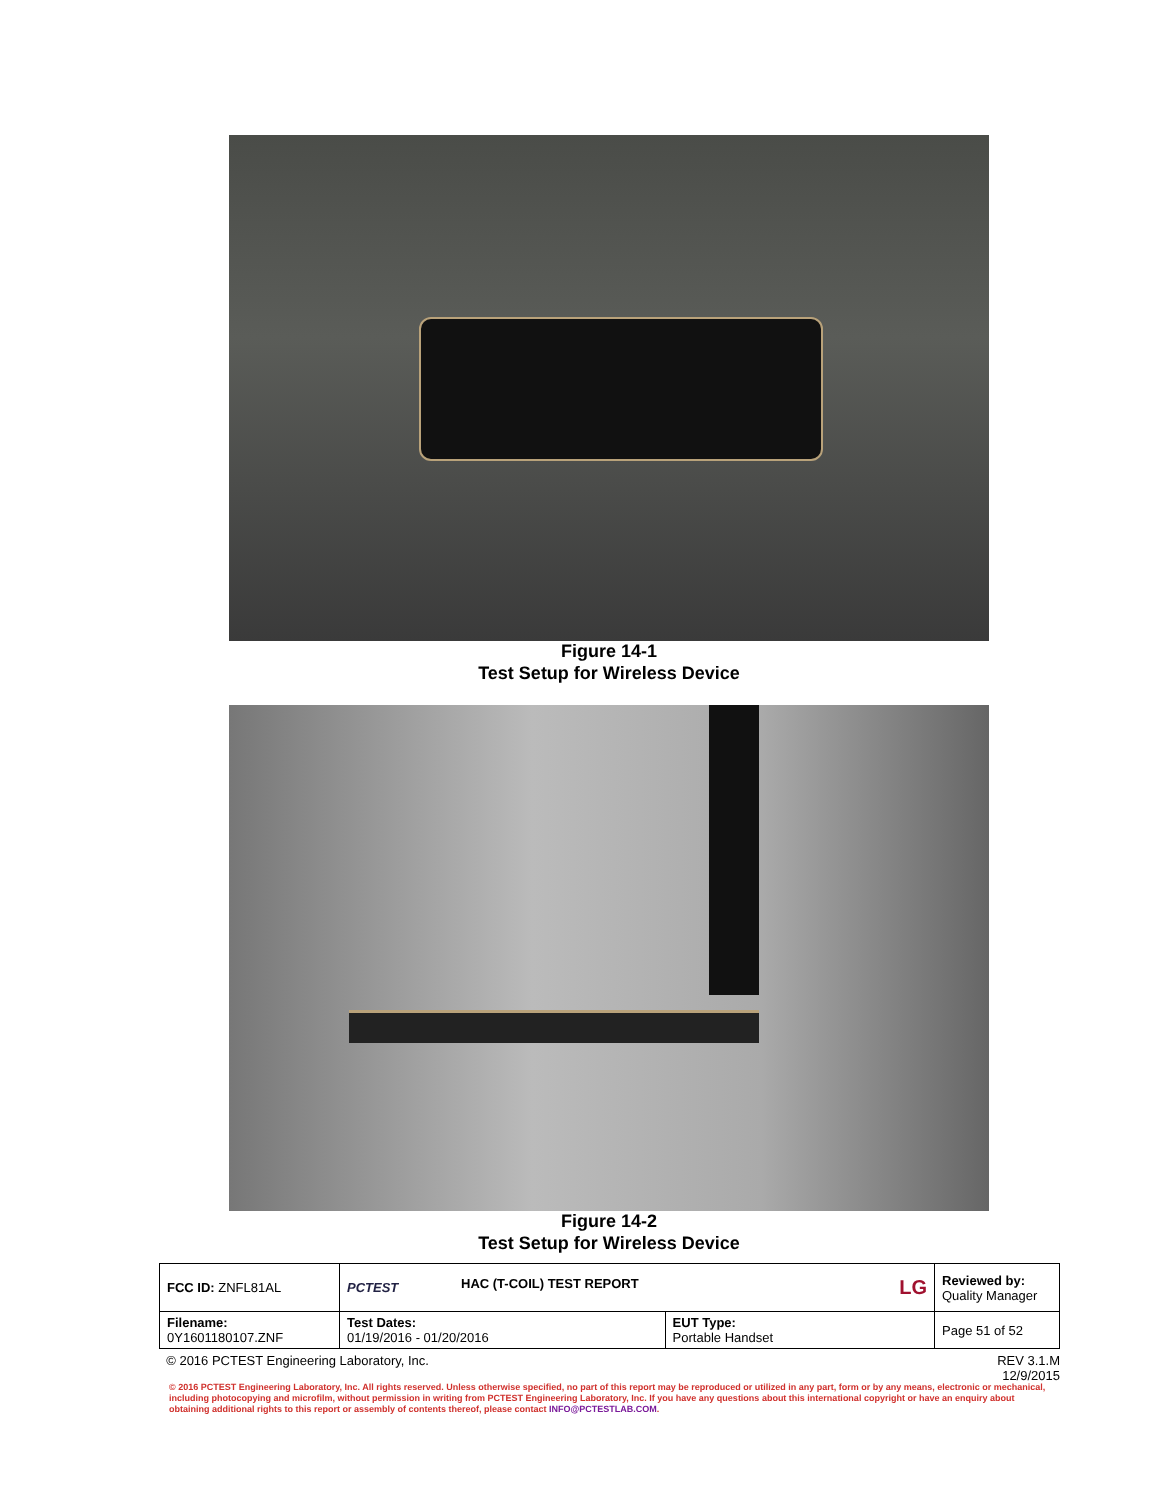Figure 14-1
Test Setup for Wireless Device
Figure 14-2
Test Setup for Wireless Device
| FCC ID: ZNFL81AL | PCTEST | HAC (T-COIL) TEST REPORT LG | | Reviewed by: Quality Manager |
| Filename: 0Y1601180107.ZNF | Test Dates: 01/19/2016 - 01/20/2016 | | EUT Type: Portable Handset | Page 51 of 52 |
© 2016 PCTEST Engineering Laboratory, Inc. REV 3.1.M
12/9/2015
© 2016 PCTEST Engineering Laboratory, Inc. All rights reserved. Unless otherwise specified, no part of this report may be reproduced or utilized in any part, form or by any means, electronic or mechanical, including photocopying and microfilm, without permission in writing from PCTEST Engineering Laboratory, Inc. If you have any questions about this international copyright or have an enquiry about obtaining additional rights to this report or assembly of contents thereof, please contact INFO@PCTESTLAB.COM.